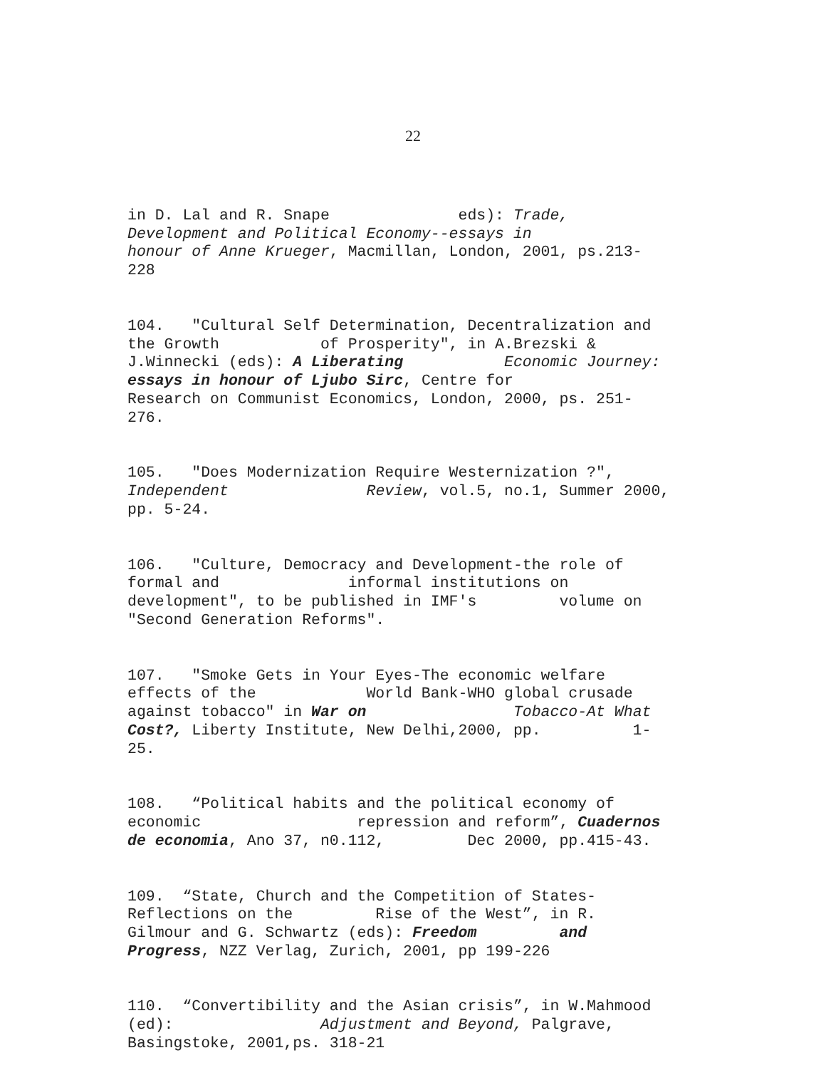22
in D. Lal and R. Snape eds): Trade, Development and Political Economy--essays in honour of Anne Krueger, Macmillan, London, 2001, ps.213- 228
104. "Cultural Self Determination, Decentralization and the Growth of Prosperity", in A.Brezski & J.Winnecki (eds): A Liberating Economic Journey: essays in honour of Ljubo Sirc, Centre for Research on Communist Economics, London, 2000, ps. 251- 276.
105. "Does Modernization Require Westernization ?", Independent Review, vol.5, no.1, Summer 2000, pp. 5-24.
106. "Culture, Democracy and Development-the role of formal and informal institutions on development", to be published in IMF's volume on "Second Generation Reforms".
107. "Smoke Gets in Your Eyes-The economic welfare effects of the World Bank-WHO global crusade against tobacco" in War on Tobacco-At What Cost?, Liberty Institute, New Delhi,2000, pp. 1- 25.
108. “Political habits and the political economy of economic repression and reform”, Cuadernos de economia, Ano 37, n0.112, Dec 2000, pp.415-43.
109. “State, Church and the Competition of States- Reflections on the Rise of the West”, in R. Gilmour and G. Schwartz (eds): Freedom and Progress, NZZ Verlag, Zurich, 2001, pp 199-226
110. “Convertibility and the Asian crisis”, in W.Mahmood (ed): Adjustment and Beyond, Palgrave, Basingstoke, 2001,ps. 318-21